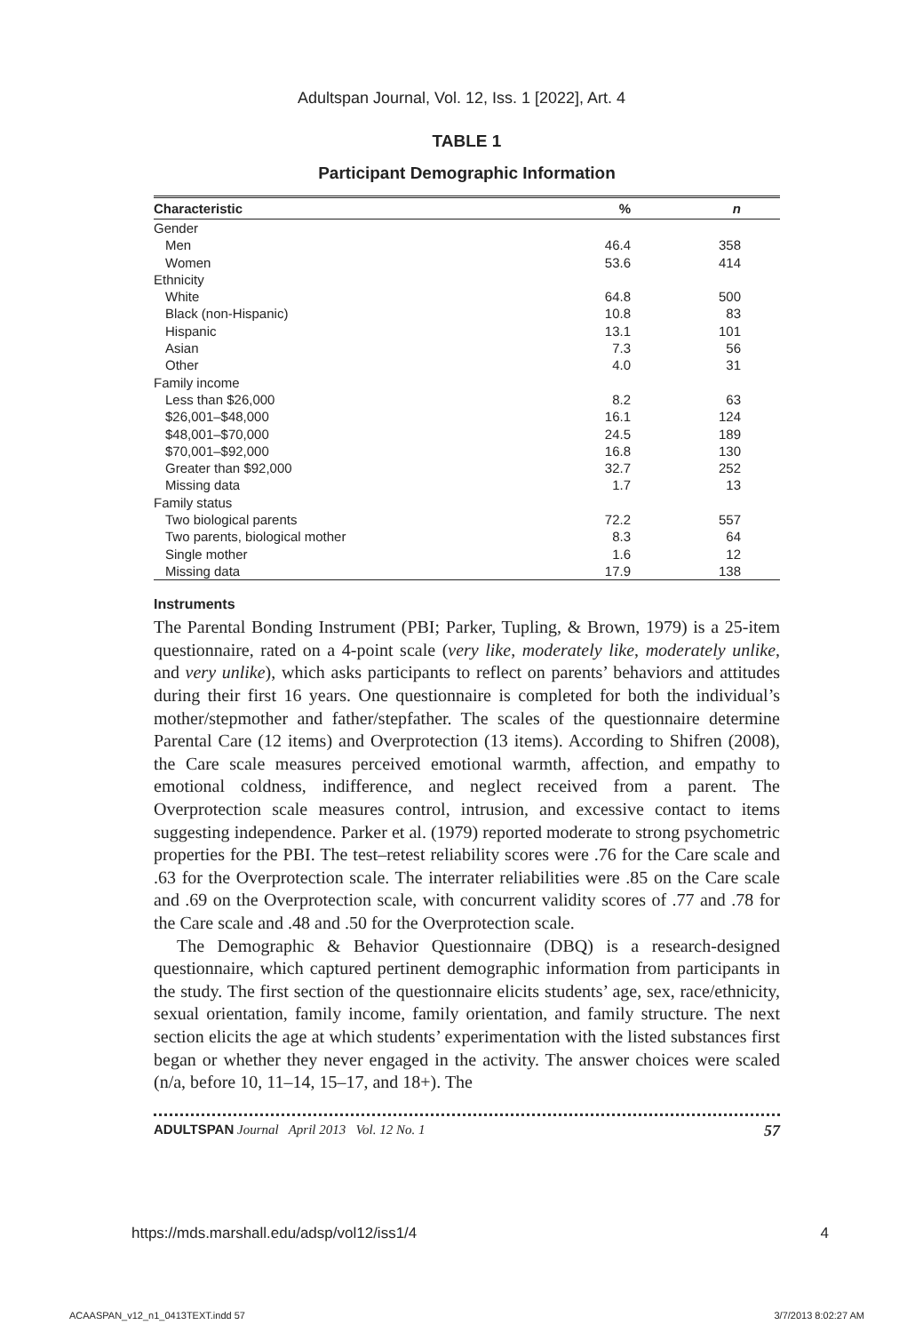Adultspan Journal, Vol. 12, Iss. 1 [2022], Art. 4
TABLE 1
Participant Demographic Information
| Characteristic | % | n |
| --- | --- | --- |
| Gender | | |
| Men | 46.4 | 358 |
| Women | 53.6 | 414 |
| Ethnicity | | |
| White | 64.8 | 500 |
| Black (non-Hispanic) | 10.8 | 83 |
| Hispanic | 13.1 | 101 |
| Asian | 7.3 | 56 |
| Other | 4.0 | 31 |
| Family income | | |
| Less than $26,000 | 8.2 | 63 |
| $26,001–$48,000 | 16.1 | 124 |
| $48,001–$70,000 | 24.5 | 189 |
| $70,001–$92,000 | 16.8 | 130 |
| Greater than $92,000 | 32.7 | 252 |
| Missing data | 1.7 | 13 |
| Family status | | |
| Two biological parents | 72.2 | 557 |
| Two parents, biological mother | 8.3 | 64 |
| Single mother | 1.6 | 12 |
| Missing data | 17.9 | 138 |
Instruments
The Parental Bonding Instrument (PBI; Parker, Tupling, & Brown, 1979) is a 25-item questionnaire, rated on a 4-point scale (very like, moderately like, moderately unlike, and very unlike), which asks participants to reflect on parents’ behaviors and attitudes during their first 16 years. One questionnaire is completed for both the individual’s mother/stepmother and father/stepfather. The scales of the questionnaire determine Parental Care (12 items) and Overprotection (13 items). According to Shifren (2008), the Care scale measures perceived emotional warmth, affection, and empathy to emotional coldness, indifference, and neglect received from a parent. The Overprotection scale measures control, intrusion, and excessive contact to items suggesting independence. Parker et al. (1979) reported moderate to strong psychometric properties for the PBI. The test–retest reliability scores were .76 for the Care scale and .63 for the Overprotection scale. The interrater reliabilities were .85 on the Care scale and .69 on the Overprotection scale, with concurrent validity scores of .77 and .78 for the Care scale and .48 and .50 for the Overprotection scale.
The Demographic & Behavior Questionnaire (DBQ) is a research-designed questionnaire, which captured pertinent demographic information from participants in the study. The first section of the questionnaire elicits students’ age, sex, race/ethnicity, sexual orientation, family income, family orientation, and family structure. The next section elicits the age at which students’ experimentation with the listed substances first began or whether they never engaged in the activity. The answer choices were scaled (n/a, before 10, 11–14, 15–17, and 18+). The
ADULTSPAN Journal April 2013 Vol. 12 No. 1 57
https://mds.marshall.edu/adsp/vol12/iss1/4 4
ACAASPAN_v12_n1_0413TEXT.indd 57 3/7/2013 8:02:27 AM